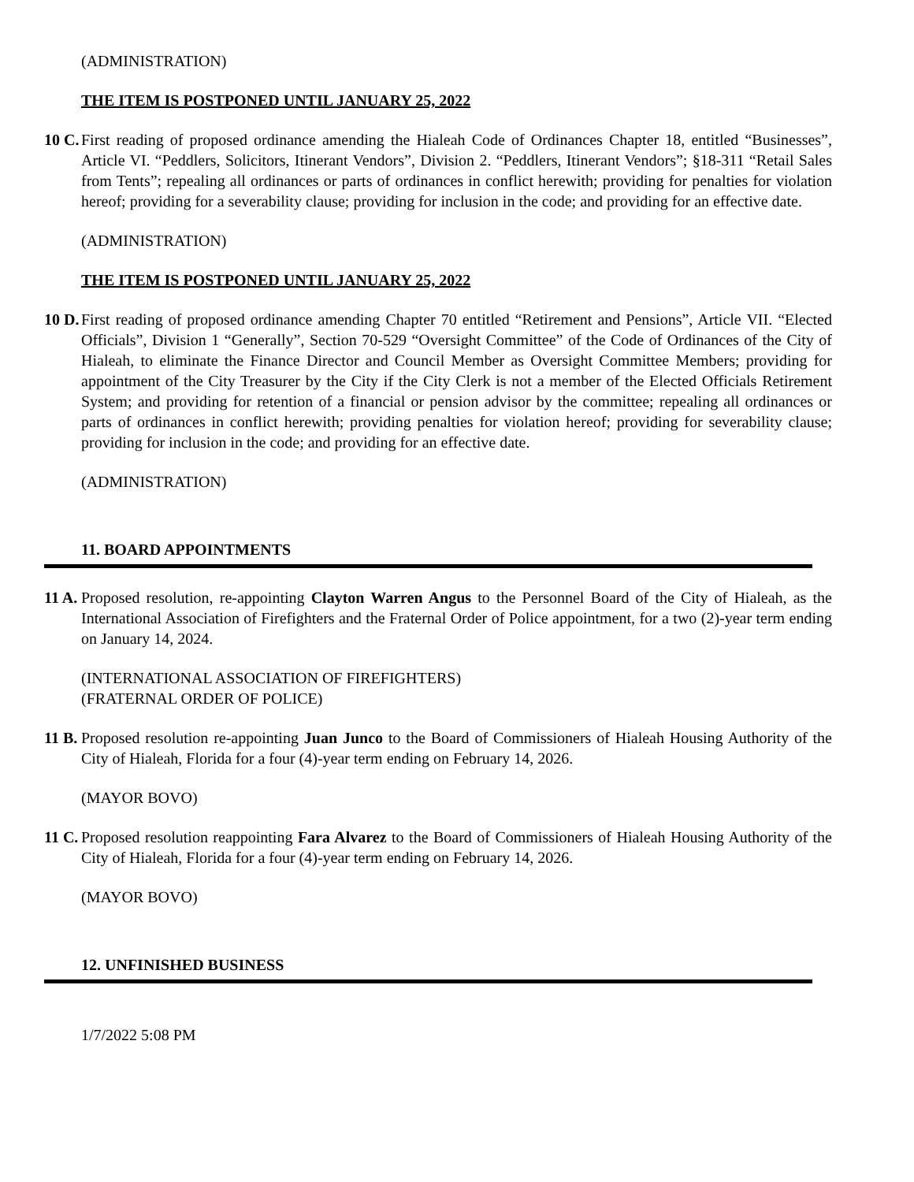(ADMINISTRATION)
THE ITEM IS POSTPONED UNTIL JANUARY 25, 2022
10 C.
First reading of proposed ordinance amending the Hialeah Code of Ordinances Chapter 18, entitled “Businesses”, Article VI. “Peddlers, Solicitors, Itinerant Vendors”, Division 2. “Peddlers, Itinerant Vendors”; §18-311 “Retail Sales from Tents”; repealing all ordinances or parts of ordinances in conflict herewith; providing for penalties for violation hereof; providing for a severability clause; providing for inclusion in the code; and providing for an effective date.
(ADMINISTRATION)
THE ITEM IS POSTPONED UNTIL JANUARY 25, 2022
10 D.
First reading of proposed ordinance amending Chapter 70 entitled “Retirement and Pensions”, Article VII. “Elected Officials”, Division 1 “Generally”, Section 70-529 “Oversight Committee” of the Code of Ordinances of the City of Hialeah, to eliminate the Finance Director and Council Member as Oversight Committee Members; providing for appointment of the City Treasurer by the City if the City Clerk is not a member of the Elected Officials Retirement System; and providing for retention of a financial or pension advisor by the committee; repealing all ordinances or parts of ordinances in conflict herewith; providing penalties for violation hereof; providing for severability clause; providing for inclusion in the code; and providing for an effective date.
(ADMINISTRATION)
11. BOARD APPOINTMENTS
11 A.
Proposed resolution, re-appointing Clayton Warren Angus to the Personnel Board of the City of Hialeah, as the International Association of Firefighters and the Fraternal Order of Police appointment, for a two (2)-year term ending on January 14, 2024.
(INTERNATIONAL ASSOCIATION OF FIREFIGHTERS)
(FRATERNAL ORDER OF POLICE)
11 B.
Proposed resolution re-appointing Juan Junco to the Board of Commissioners of Hialeah Housing Authority of the City of Hialeah, Florida for a four (4)-year term ending on February 14, 2026.
(MAYOR BOVO)
11 C.
Proposed resolution reappointing Fara Alvarez to the Board of Commissioners of Hialeah Housing Authority of the City of Hialeah, Florida for a four (4)-year term ending on February 14, 2026.
(MAYOR BOVO)
12. UNFINISHED BUSINESS
1/7/2022 5:08 PM